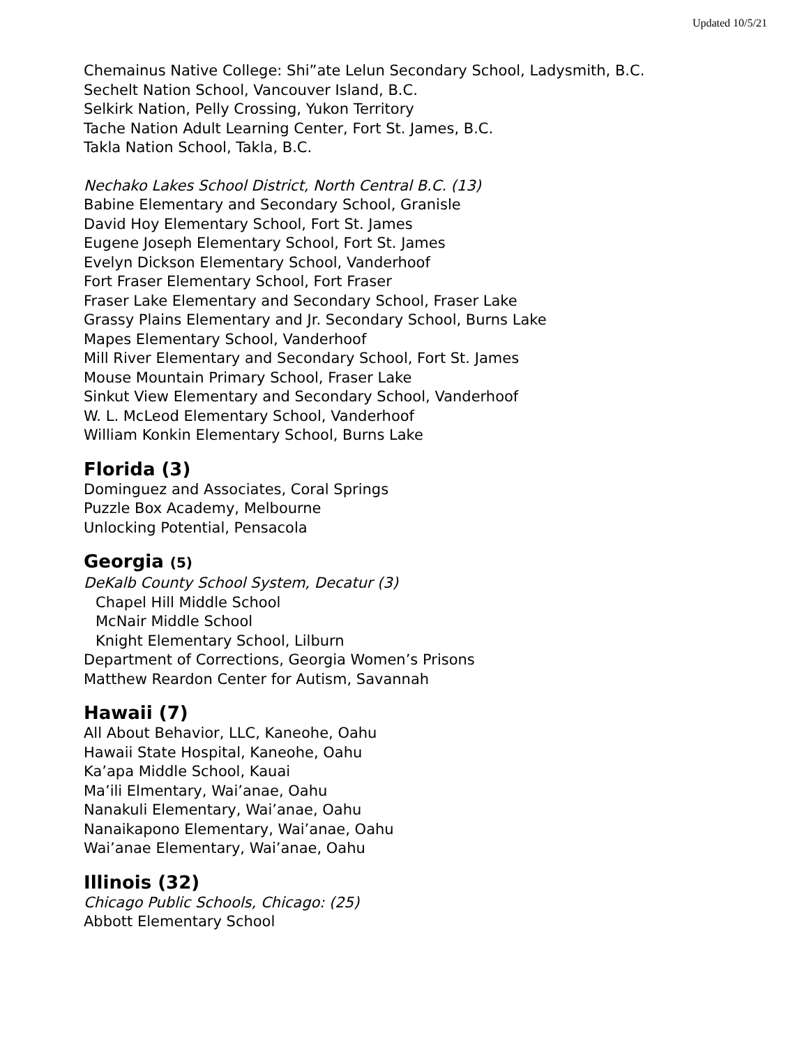Updated 10/5/21
Chemainus Native College: Shi”ate Lelun Secondary School, Ladysmith, B.C.
Sechelt Nation School, Vancouver Island, B.C.
Selkirk Nation, Pelly Crossing, Yukon Territory
Tache Nation Adult Learning Center, Fort St. James, B.C.
Takla Nation School, Takla, B.C.
Nechako Lakes School District, North Central B.C. (13)
Babine Elementary and Secondary School, Granisle
David Hoy Elementary School, Fort St. James
Eugene Joseph Elementary School, Fort St. James
Evelyn Dickson Elementary School, Vanderhoof
Fort Fraser Elementary School, Fort Fraser
Fraser Lake Elementary and Secondary School, Fraser Lake
Grassy Plains Elementary and Jr. Secondary School, Burns Lake
Mapes Elementary School, Vanderhoof
Mill River Elementary and Secondary School, Fort St. James
Mouse Mountain Primary School, Fraser Lake
Sinkut View Elementary and Secondary School, Vanderhoof
W. L. McLeod Elementary School, Vanderhoof
William Konkin Elementary School, Burns Lake
Florida (3)
Dominguez and Associates, Coral Springs
Puzzle Box Academy, Melbourne
Unlocking Potential, Pensacola
Georgia (5)
DeKalb County School System, Decatur (3)
Chapel Hill Middle School
McNair Middle School
Knight Elementary School, Lilburn
Department of Corrections, Georgia Women’s Prisons
Matthew Reardon Center for Autism, Savannah
Hawaii (7)
All About Behavior, LLC, Kaneohe, Oahu
Hawaii State Hospital, Kaneohe, Oahu
Ka’apa Middle School, Kauai
Ma’ili Elmentary, Wai’anae, Oahu
Nanakuli Elementary, Wai’anae, Oahu
Nanaikapono Elementary, Wai’anae, Oahu
Wai’anae Elementary, Wai’anae, Oahu
Illinois (32)
Chicago Public Schools, Chicago: (25)
Abbott Elementary School